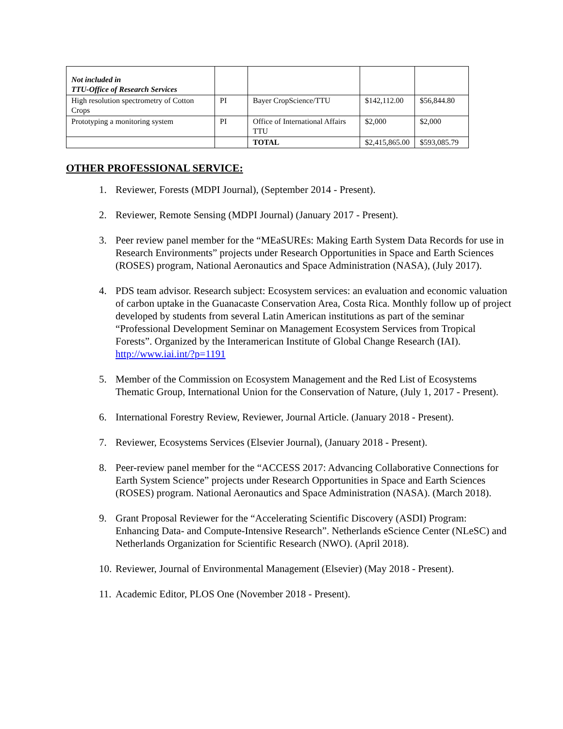| Not included in TTU-Office of Research Services | | | | |
| High resolution spectrometry of Cotton Crops | PI | Bayer CropScience/TTU | $142,112.00 | $56,844.80 |
| Prototyping a monitoring system | PI | Office of International Affairs TTU | $2,000 | $2,000 |
| | | TOTAL | $2,415,865.00 | $593,085.79 |
OTHER PROFESSIONAL SERVICE:
1. Reviewer, Forests (MDPI Journal), (September 2014 - Present).
2. Reviewer, Remote Sensing (MDPI Journal) (January 2017 - Present).
3. Peer review panel member for the “MEaSUREs: Making Earth System Data Records for use in Research Environments” projects under Research Opportunities in Space and Earth Sciences (ROSES) program, National Aeronautics and Space Administration (NASA), (July 2017).
4. PDS team advisor. Research subject: Ecosystem services: an evaluation and economic valuation of carbon uptake in the Guanacaste Conservation Area, Costa Rica. Monthly follow up of project developed by students from several Latin American institutions as part of the seminar “Professional Development Seminar on Management Ecosystem Services from Tropical Forests”. Organized by the Interamerican Institute of Global Change Research (IAI). http://www.iai.int/?p=1191
5. Member of the Commission on Ecosystem Management and the Red List of Ecosystems Thematic Group, International Union for the Conservation of Nature, (July 1, 2017 - Present).
6. International Forestry Review, Reviewer, Journal Article. (January 2018 - Present).
7. Reviewer, Ecosystems Services (Elsevier Journal), (January 2018 - Present).
8. Peer-review panel member for the “ACCESS 2017: Advancing Collaborative Connections for Earth System Science” projects under Research Opportunities in Space and Earth Sciences (ROSES) program. National Aeronautics and Space Administration (NASA). (March 2018).
9. Grant Proposal Reviewer for the “Accelerating Scientific Discovery (ASDI) Program: Enhancing Data- and Compute-Intensive Research”. Netherlands eScience Center (NLeSC) and Netherlands Organization for Scientific Research (NWO). (April 2018).
10. Reviewer, Journal of Environmental Management (Elsevier) (May 2018 - Present).
11. Academic Editor, PLOS One (November 2018 - Present).